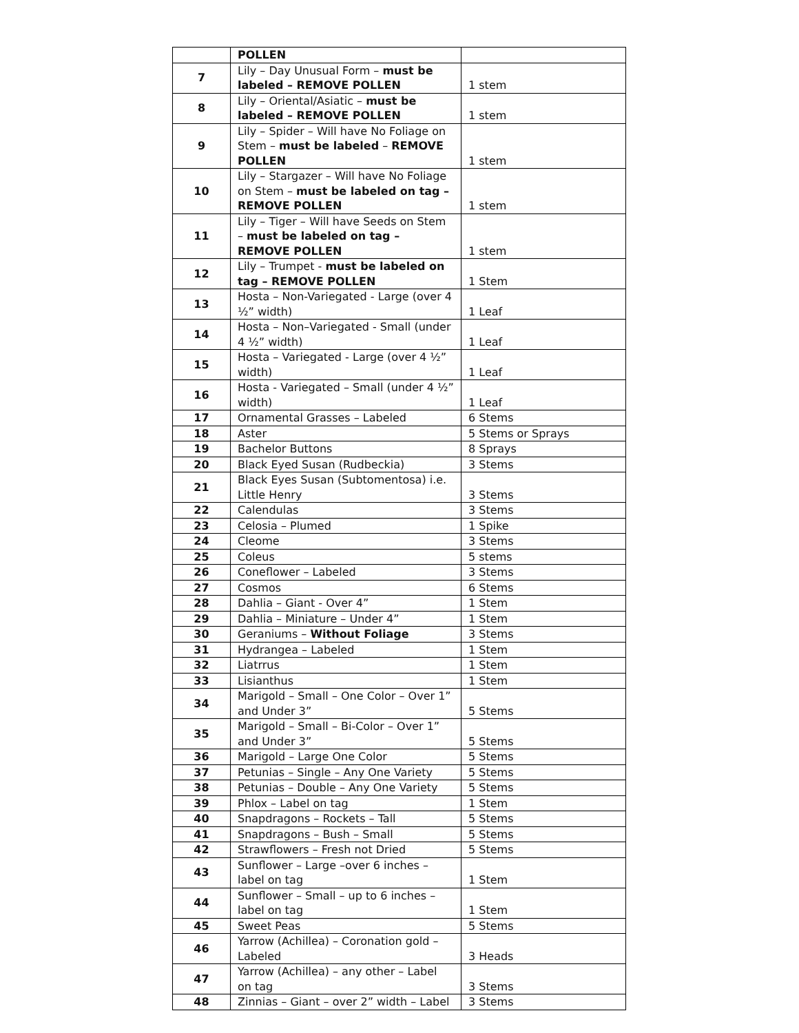| | POLLEN | |
| 7 | Lily – Day Unusual Form – must be labeled – REMOVE POLLEN | 1 stem |
| 8 | Lily – Oriental/Asiatic – must be labeled – REMOVE POLLEN | 1 stem |
| 9 | Lily – Spider – Will have No Foliage on Stem – must be labeled – REMOVE POLLEN | 1 stem |
| 10 | Lily – Stargazer – Will have No Foliage on Stem – must be labeled on tag – REMOVE POLLEN | 1 stem |
| 11 | Lily – Tiger – Will have Seeds on Stem – must be labeled on tag – REMOVE POLLEN | 1 stem |
| 12 | Lily – Trumpet - must be labeled on tag – REMOVE POLLEN | 1 Stem |
| 13 | Hosta – Non-Variegated - Large (over 4 ½” width) | 1 Leaf |
| 14 | Hosta – Non–Variegated - Small (under 4 ½” width) | 1 Leaf |
| 15 | Hosta – Variegated - Large (over 4 ½” width) | 1 Leaf |
| 16 | Hosta - Variegated – Small (under 4 ½” width) | 1 Leaf |
| 17 | Ornamental Grasses – Labeled | 6 Stems |
| 18 | Aster | 5 Stems or Sprays |
| 19 | Bachelor Buttons | 8 Sprays |
| 20 | Black Eyed Susan (Rudbeckia) | 3 Stems |
| 21 | Black Eyes Susan (Subtomentosa) i.e. Little Henry | 3 Stems |
| 22 | Calendulas | 3 Stems |
| 23 | Celosia – Plumed | 1 Spike |
| 24 | Cleome | 3 Stems |
| 25 | Coleus | 5 stems |
| 26 | Coneflower – Labeled | 3 Stems |
| 27 | Cosmos | 6 Stems |
| 28 | Dahlia – Giant - Over 4” | 1 Stem |
| 29 | Dahlia – Miniature – Under 4” | 1 Stem |
| 30 | Geraniums – Without Foliage | 3 Stems |
| 31 | Hydrangea – Labeled | 1 Stem |
| 32 | Liatrrus | 1 Stem |
| 33 | Lisianthus | 1 Stem |
| 34 | Marigold – Small – One Color – Over 1” and Under 3” | 5 Stems |
| 35 | Marigold – Small – Bi-Color – Over 1” and Under 3” | 5 Stems |
| 36 | Marigold – Large One Color | 5 Stems |
| 37 | Petunias – Single – Any One Variety | 5 Stems |
| 38 | Petunias – Double – Any One Variety | 5 Stems |
| 39 | Phlox – Label on tag | 1 Stem |
| 40 | Snapdragons – Rockets – Tall | 5 Stems |
| 41 | Snapdragons – Bush – Small | 5 Stems |
| 42 | Strawflowers – Fresh not Dried | 5 Stems |
| 43 | Sunflower – Large –over 6 inches – label on tag | 1 Stem |
| 44 | Sunflower – Small – up to 6 inches – label on tag | 1 Stem |
| 45 | Sweet Peas | 5 Stems |
| 46 | Yarrow (Achillea) – Coronation gold – Labeled | 3 Heads |
| 47 | Yarrow (Achillea) – any other – Label on tag | 3 Stems |
| 48 | Zinnias – Giant – over 2” width – Label | 3 Stems |